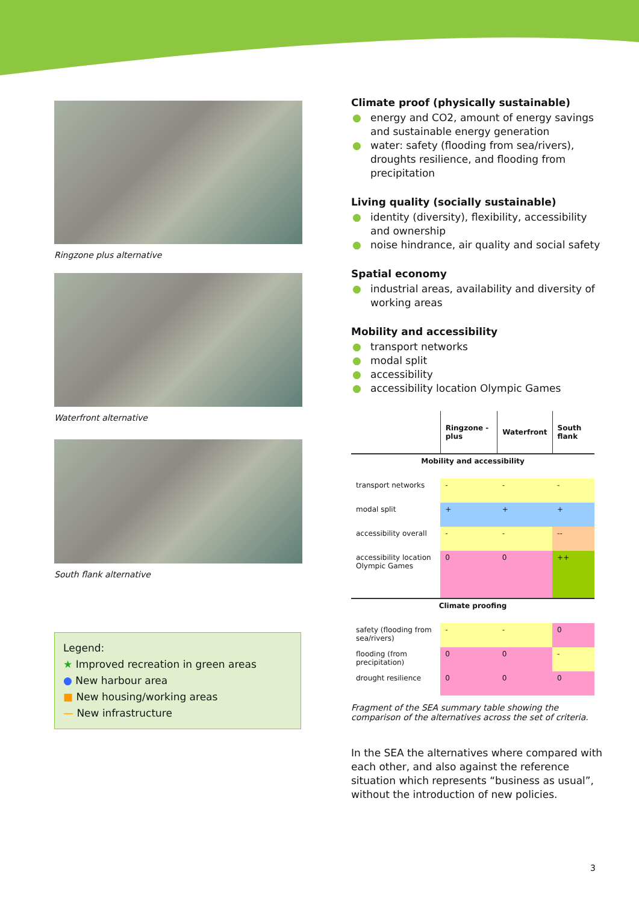Ringzone plus alternative
Waterfront alternative
South flank alternative
Legend:
★ Improved recreation in green areas
● New harbour area
■ New housing/working areas
— New infrastructure
Climate proof (physically sustainable)
● energy and CO2, amount of energy savings and sustainable energy generation
● water: safety (flooding from sea/rivers), droughts resilience, and flooding from precipitation
Living quality (socially sustainable)
● identity (diversity), flexibility, accessibility and ownership
● noise hindrance, air quality and social safety
Spatial economy
● industrial areas, availability and diversity of working areas
Mobility and accessibility
● transport networks
● modal split
● accessibility
● accessibility location Olympic Games
| | Ringzone - plus | Waterfront | South flank |
| Mobility and accessibility | | | |
| transport networks | - | - | - |
| modal split | + | + | + |
| accessibility overall | - | - | -- |
| accessibility location Olympic Games | 0 | 0 | ++ |
| Climate proofing | | | |
| safety (flooding from sea/rivers) | - | - | 0 |
| flooding (from precipitation) | 0 | 0 | - |
| drought resilience | 0 | 0 | 0 |
Fragment of the SEA summary table showing the comparison of the alternatives across the set of criteria.
In the SEA the alternatives where compared with each other, and also against the reference situation which represents “business as usual”, without the introduction of new policies.
3